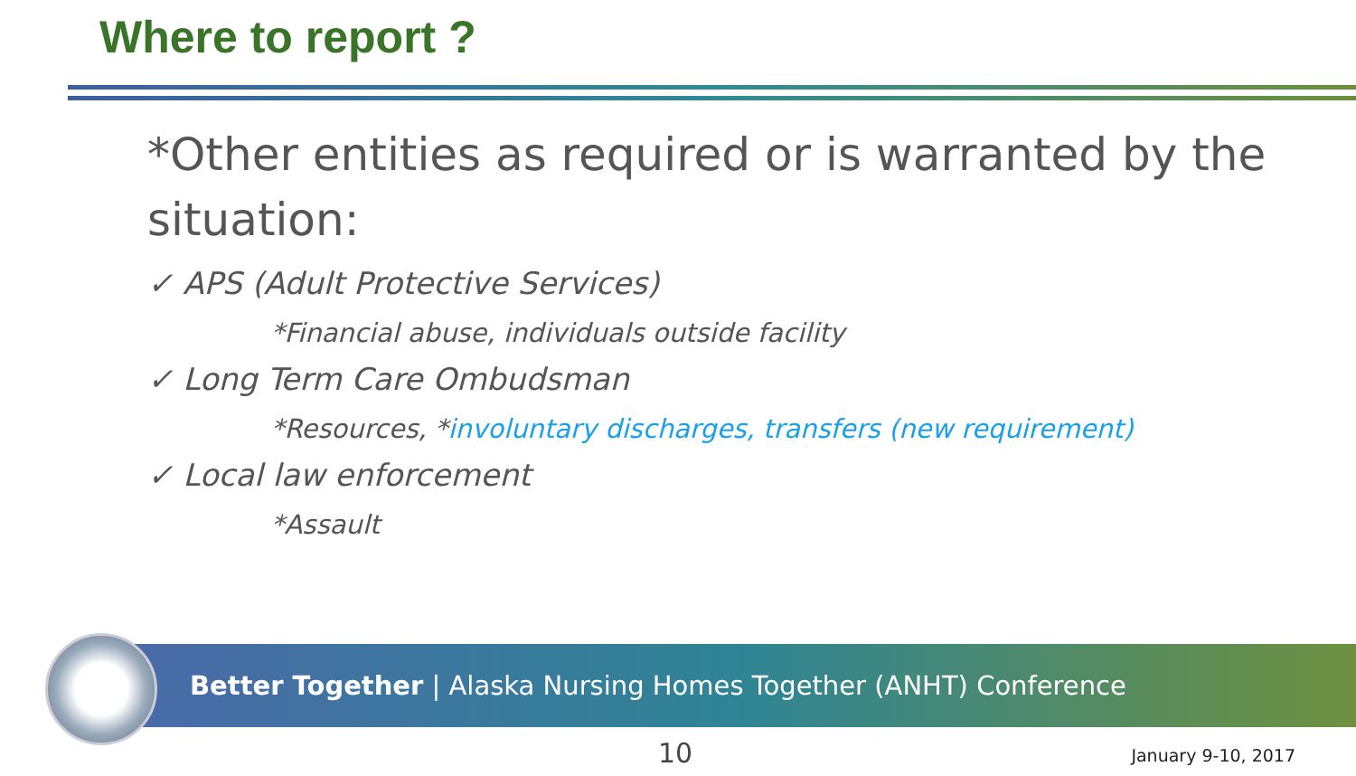Where to report ?
*Other entities as required or is warranted by the situation:
✓ APS (Adult Protective Services)
*Financial abuse, individuals outside facility
✓ Long Term Care Ombudsman
*Resources, *involuntary discharges, transfers (new requirement)
✓ Local law enforcement
*Assault
Better Together | Alaska Nursing Homes Together (ANHT) Conference
10 January 9-10, 2017